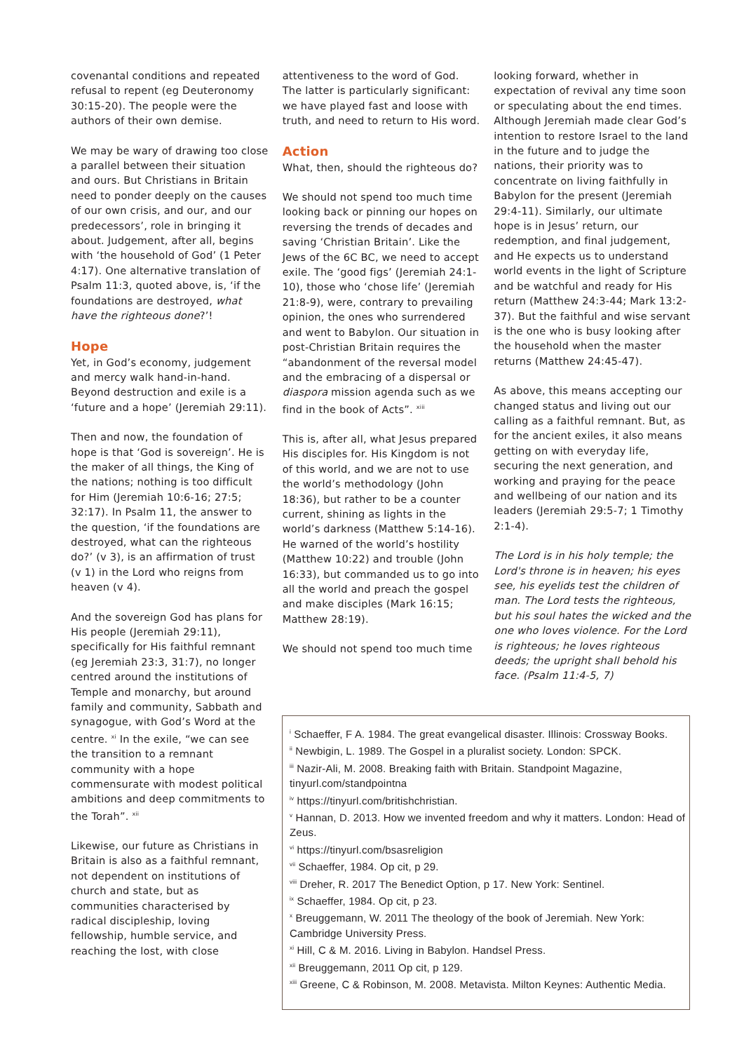covenantal conditions and repeated refusal to repent (eg Deuteronomy 30:15-20). The people were the authors of their own demise.
We may be wary of drawing too close a parallel between their situation and ours. But Christians in Britain need to ponder deeply on the causes of our own crisis, and our, and our predecessors’, role in bringing it about. Judgement, after all, begins with ‘the household of God’ (1 Peter 4:17). One alternative translation of Psalm 11:3, quoted above, is, ‘if the foundations are destroyed, what have the righteous done?’!
Hope
Yet, in God’s economy, judgement and mercy walk hand-in-hand. Beyond destruction and exile is a ‘future and a hope’ (Jeremiah 29:11).
Then and now, the foundation of hope is that ‘God is sovereign’. He is the maker of all things, the King of the nations; nothing is too difficult for Him (Jeremiah 10:6-16; 27:5; 32:17). In Psalm 11, the answer to the question, ‘if the foundations are destroyed, what can the righteous do?’ (v 3), is an affirmation of trust (v 1) in the Lord who reigns from heaven (v 4).
And the sovereign God has plans for His people (Jeremiah 29:11), specifically for His faithful remnant (eg Jeremiah 23:3, 31:7), no longer centred around the institutions of Temple and monarchy, but around family and community, Sabbath and synagogue, with God’s Word at the centre. <sup>xi</sup> In the exile, “we can see the transition to a remnant community with a hope commensurate with modest political ambitions and deep commitments to the Torah”. <sup>xii</sup>
Likewise, our future as Christians in Britain is also as a faithful remnant, not dependent on institutions of church and state, but as communities characterised by radical discipleship, loving fellowship, humble service, and reaching the lost, with close
attentiveness to the word of God. The latter is particularly significant: we have played fast and loose with truth, and need to return to His word.
Action
What, then, should the righteous do?
We should not spend too much time looking back or pinning our hopes on reversing the trends of decades and saving ‘Christian Britain’. Like the Jews of the 6C BC, we need to accept exile. The ‘good figs’ (Jeremiah 24:1-10), those who ‘chose life’ (Jeremiah 21:8-9), were, contrary to prevailing opinion, the ones who surrendered and went to Babylon. Our situation in post-Christian Britain requires the “abandonment of the reversal model and the embracing of a dispersal or diaspora mission agenda such as we find in the book of Acts”. <sup>xiii</sup>
This is, after all, what Jesus prepared His disciples for. His Kingdom is not of this world, and we are not to use the world’s methodology (John 18:36), but rather to be a counter current, shining as lights in the world’s darkness (Matthew 5:14-16). He warned of the world’s hostility (Matthew 10:22) and trouble (John 16:33), but commanded us to go into all the world and preach the gospel and make disciples (Mark 16:15; Matthew 28:19).
We should not spend too much time
looking forward, whether in expectation of revival any time soon or speculating about the end times. Although Jeremiah made clear God’s intention to restore Israel to the land in the future and to judge the nations, their priority was to concentrate on living faithfully in Babylon for the present (Jeremiah 29:4-11). Similarly, our ultimate hope is in Jesus’ return, our redemption, and final judgement, and He expects us to understand world events in the light of Scripture and be watchful and ready for His return (Matthew 24:3-44; Mark 13:2-37). But the faithful and wise servant is the one who is busy looking after the household when the master returns (Matthew 24:45-47).
As above, this means accepting our changed status and living out our calling as a faithful remnant. But, as for the ancient exiles, it also means getting on with everyday life, securing the next generation, and working and praying for the peace and wellbeing of our nation and its leaders (Jeremiah 29:5-7; 1 Timothy 2:1-4).
The Lord is in his holy temple; the Lord's throne is in heaven; his eyes see, his eyelids test the children of man. The Lord tests the righteous, but his soul hates the wicked and the one who loves violence. For the Lord is righteous; he loves righteous deeds; the upright shall behold his face. (Psalm 11:4-5, 7)
<sup>i</sup> Schaeffer, F A. 1984. The great evangelical disaster. Illinois: Crossway Books.
<sup>ii</sup> Newbigin, L. 1989. The Gospel in a pluralist society. London: SPCK.
<sup>iii</sup> Nazir-Ali, M. 2008. Breaking faith with Britain. Standpoint Magazine, tinyurl.com/standpointna
<sup>iv</sup> https://tinyurl.com/britishchristian.
<sup>v</sup> Hannan, D. 2013. How we invented freedom and why it matters. London: Head of Zeus.
<sup>vi</sup> https://tinyurl.com/bsasreligion
<sup>vii</sup> Schaeffer, 1984. Op cit, p 29.
<sup>viii</sup> Dreher, R. 2017 The Benedict Option, p 17. New York: Sentinel.
<sup>ix</sup> Schaeffer, 1984. Op cit, p 23.
<sup>x</sup> Breuggemann, W. 2011 The theology of the book of Jeremiah. New York: Cambridge University Press.
<sup>xi</sup> Hill, C & M. 2016. Living in Babylon. Handsel Press.
<sup>xii</sup> Breuggemann, 2011 Op cit, p 129.
<sup>xiii</sup> Greene, C & Robinson, M. 2008. Metavista. Milton Keynes: Authentic Media.